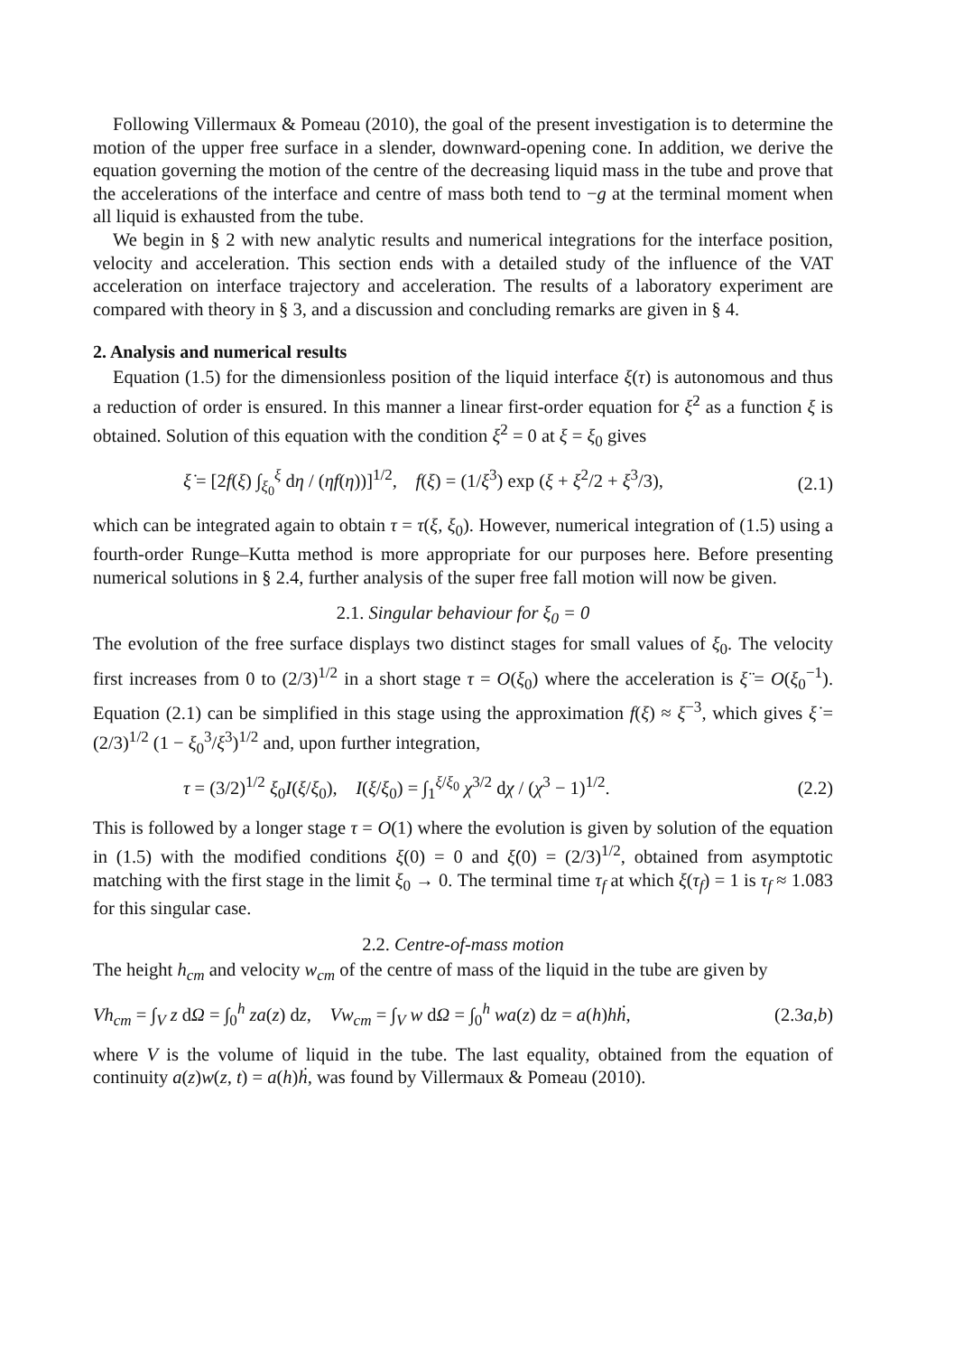Following Villermaux & Pomeau (2010), the goal of the present investigation is to determine the motion of the upper free surface in a slender, downward-opening cone. In addition, we derive the equation governing the motion of the centre of the decreasing liquid mass in the tube and prove that the accelerations of the interface and centre of mass both tend to −g at the terminal moment when all liquid is exhausted from the tube.
We begin in § 2 with new analytic results and numerical integrations for the interface position, velocity and acceleration. This section ends with a detailed study of the influence of the VAT acceleration on interface trajectory and acceleration. The results of a laboratory experiment are compared with theory in § 3, and a discussion and concluding remarks are given in § 4.
2. Analysis and numerical results
Equation (1.5) for the dimensionless position of the liquid interface ξ(τ) is autonomous and thus a reduction of order is ensured. In this manner a linear first-order equation for ξ̇<sup>2</sup> as a function ξ is obtained. Solution of this equation with the condition ξ̇<sup>2</sup> = 0 at ξ = ξ<sub>0</sub> gives
ξ̇ = [2f(ξ) ∫<sub>ξ<sub>0</sub></sub><sup>ξ</sup> dη / (ηf(η))]<sup>1/2</sup>, f(ξ) = (1/ξ<sup>3</sup>) exp (ξ + ξ<sup>2</sup>/2 + ξ<sup>3</sup>/3), (2.1)
which can be integrated again to obtain τ = τ(ξ, ξ<sub>0</sub>). However, numerical integration of (1.5) using a fourth-order Runge–Kutta method is more appropriate for our purposes here. Before presenting numerical solutions in § 2.4, further analysis of the super free fall motion will now be given.
2.1. Singular behaviour for ξ<sub>0</sub> = 0
The evolution of the free surface displays two distinct stages for small values of ξ<sub>0</sub>. The velocity first increases from 0 to (2/3)<sup>1/2</sup> in a short stage τ = O(ξ<sub>0</sub>) where the acceleration is ξ̈ = O(ξ<sub>0</sub><sup>−1</sup>). Equation (2.1) can be simplified in this stage using the approximation f(ξ) ≈ ξ<sup>−3</sup>, which gives ξ̇ = (2/3)<sup>1/2</sup> (1 − ξ<sub>0</sub><sup>3</sup>/ξ<sup>3</sup>)<sup>1/2</sup> and, upon further integration,
τ = (3/2)<sup>1/2</sup> ξ<sub>0</sub>I(ξ/ξ<sub>0</sub>), I(ξ/ξ<sub>0</sub>) = ∫<sub>1</sub><sup>ξ/ξ<sub>0</sub></sup> χ<sup>3/2</sup> dχ / (χ<sup>3</sup> − 1)<sup>1/2</sup>. (2.2)
This is followed by a longer stage τ = O(1) where the evolution is given by solution of the equation in (1.5) with the modified conditions ξ(0) = 0 and ξ̇(0) = (2/3)<sup>1/2</sup>, obtained from asymptotic matching with the first stage in the limit ξ<sub>0</sub> → 0. The terminal time τ<sub>f</sub> at which ξ(τ<sub>f</sub>) = 1 is τ<sub>f</sub> ≈ 1.083 for this singular case.
2.2. Centre-of-mass motion
The height h<sub>cm</sub> and velocity w<sub>cm</sub> of the centre of mass of the liquid in the tube are given by
Vh<sub>cm</sub> = ∫<sub>V</sub> z dΩ = ∫<sub>0</sub><sup>h</sup> za(z) dz, Vw<sub>cm</sub> = ∫<sub>V</sub> w dΩ = ∫<sub>0</sub><sup>h</sup> wa(z) dz = a(h)hḣ, (2.3a,b)
where V is the volume of liquid in the tube. The last equality, obtained from the equation of continuity a(z)w(z, t) = a(h)ḣ, was found by Villermaux & Pomeau (2010).